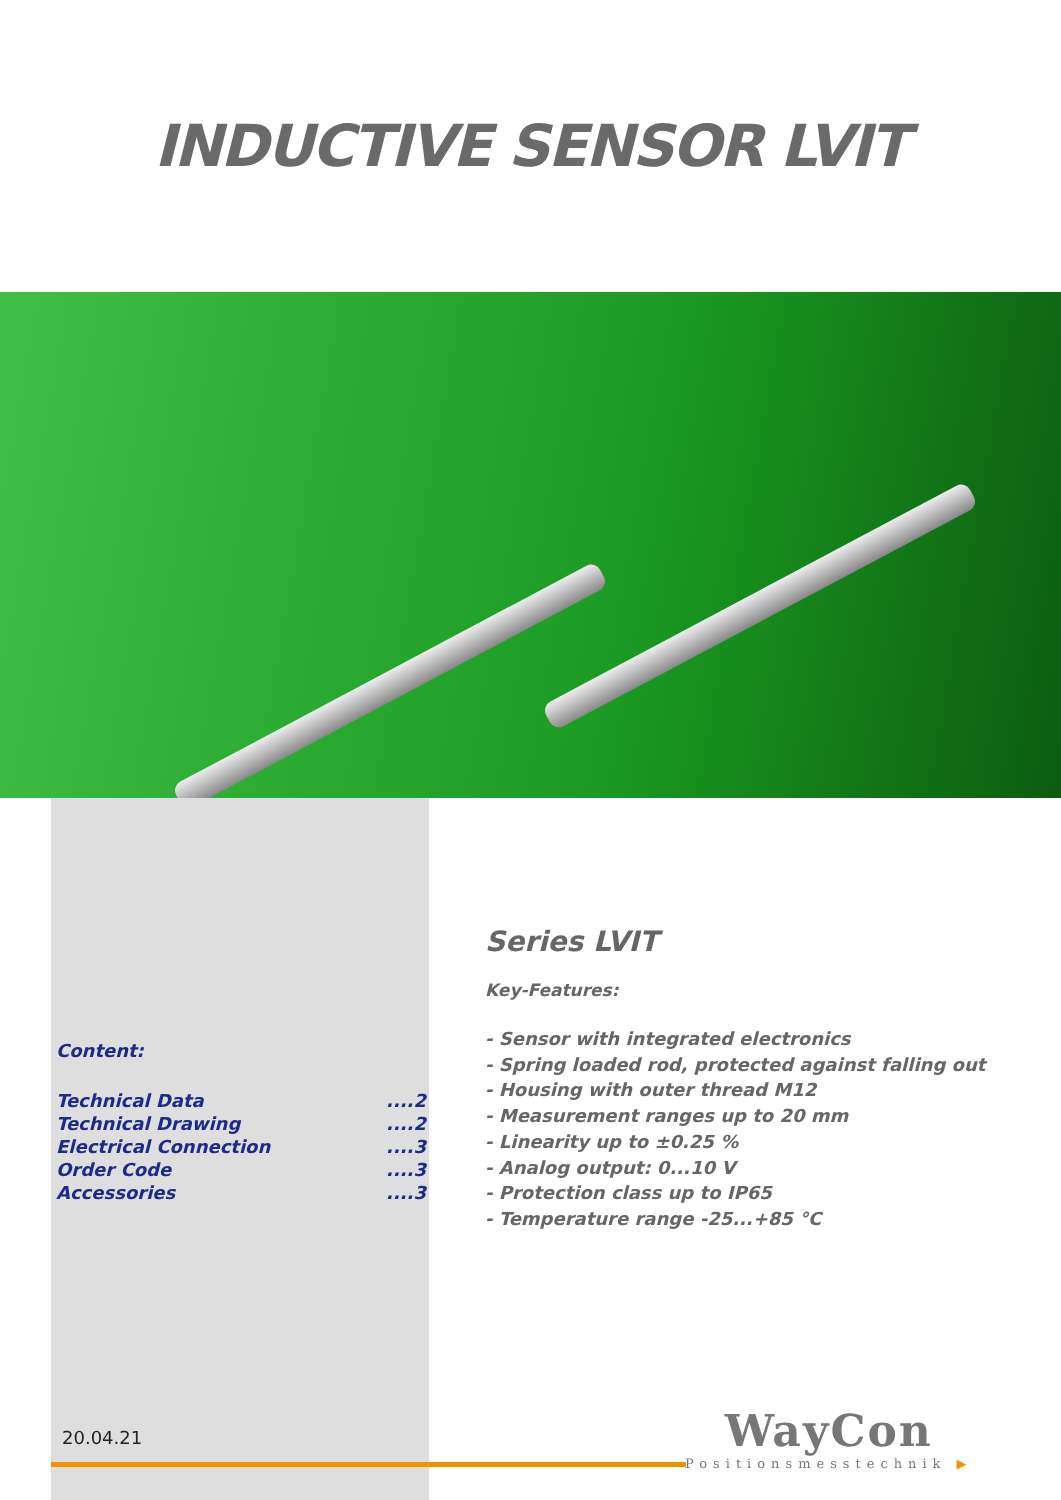INDUCTIVE SENSOR LVIT
Content:
| Technical Data | ....2 |
| Technical Drawing | ....2 |
| Electrical Connection | ....3 |
| Order Code | ....3 |
| Accessories | ....3 |
Series LVIT
Key-Features:
- Sensor with integrated electronics
- Spring loaded rod, protected against falling out
- Housing with outer thread M12
- Measurement ranges up to 20 mm
- Linearity up to ±0.25 %
- Analog output: 0...10 V
- Protection class up to IP65
- Temperature range -25...+85 °C
20.04.21
WayCon
Positionsmesstechnik ▶